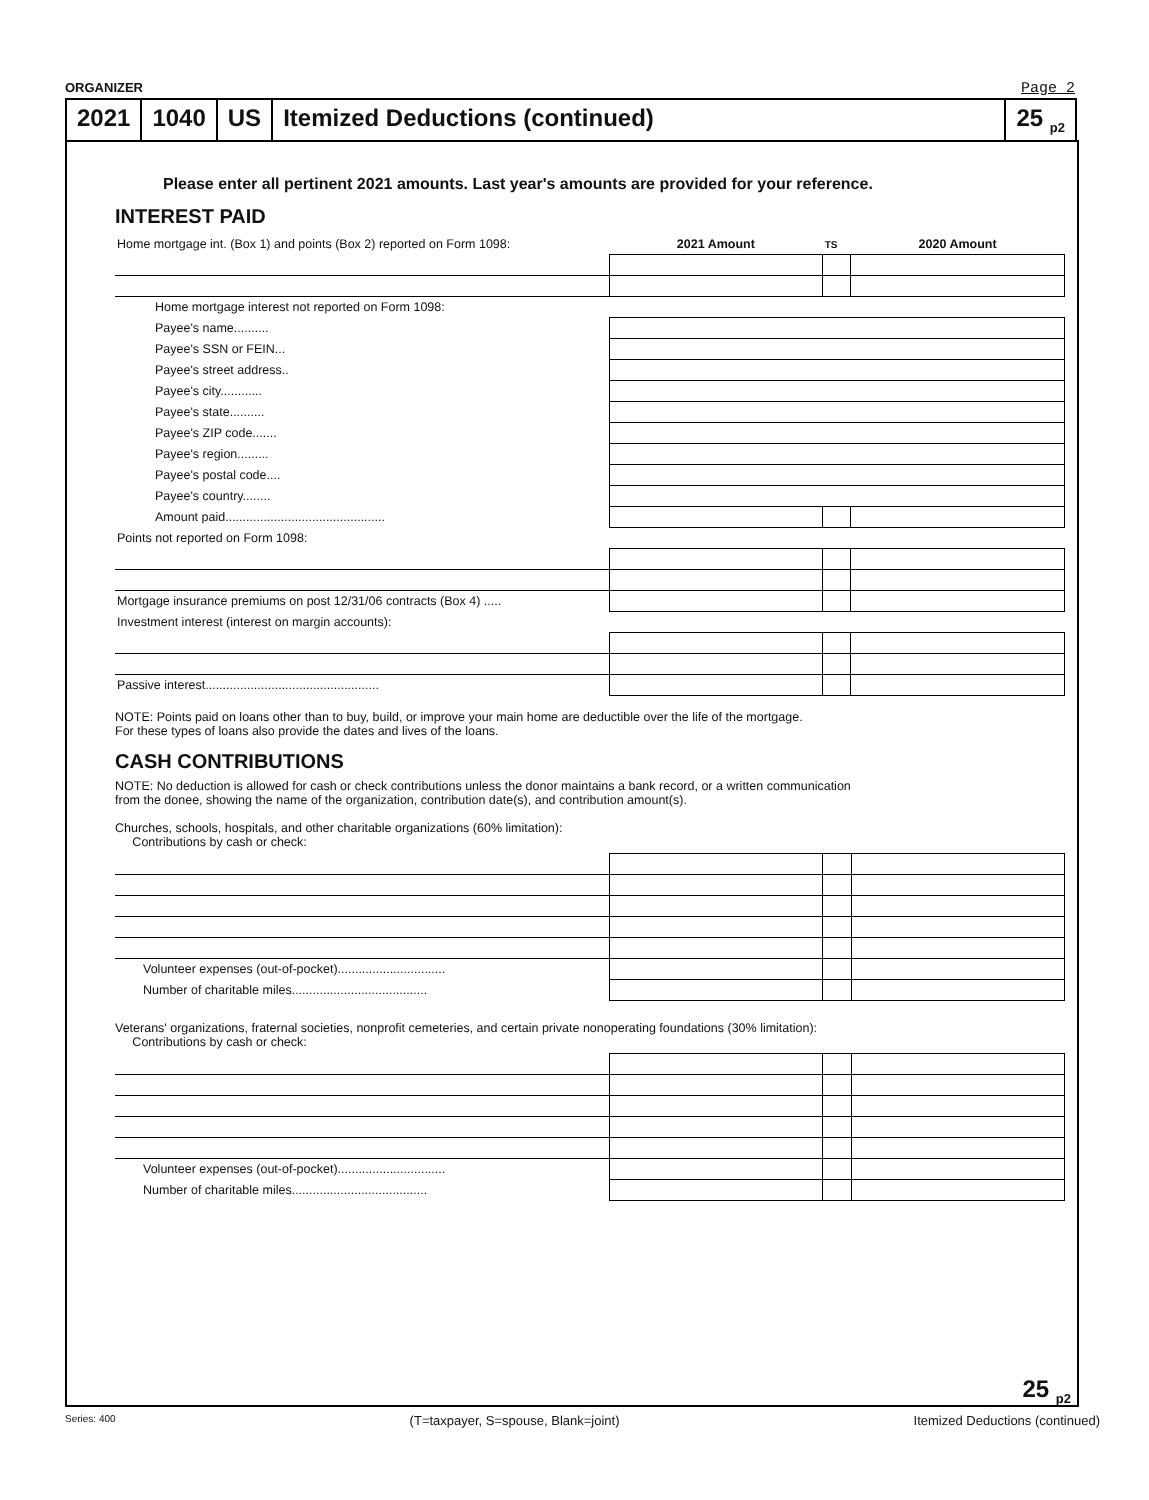ORGANIZER Page 2
2021 1040 US Itemized Deductions (continued)
25 <sub>p2</sub>
Please enter all pertinent 2021 amounts. Last year's amounts are provided for your reference.
INTEREST PAID
| Home mortgage int. (Box 1) and points (Box 2) reported on Form 1098: | 2021 Amount | TS | 2020 Amount |
| Home mortgage interest not reported on Form 1098: | | | |
| Payee's name.......... | | | |
| Payee's SSN or FEIN... | | | |
| Payee's street address.. | | | |
| Payee's city............ | | | |
| Payee's state.......... | | | |
| Payee's ZIP code....... | | | |
| Payee's region......... | | | |
| Payee's postal code.... | | | |
| Payee's country........ | | | |
| Amount paid.............................................. | | | |
| Points not reported on Form 1098: | | | |
| Mortgage insurance premiums on post 12/31/06 contracts (Box 4) ..... | | | |
| Investment interest (interest on margin accounts): | | | |
| Passive interest.................................................. | | | |
NOTE: Points paid on loans other than to buy, build, or improve your main home are deductible over the life of the mortgage.
For these types of loans also provide the dates and lives of the loans.
CASH CONTRIBUTIONS
NOTE: No deduction is allowed for cash or check contributions unless the donor maintains a bank record, or a written communication
from the donee, showing the name of the organization, contribution date(s), and contribution amount(s).
Churches, schools, hospitals, and other charitable organizations (60% limitation):
Contributions by cash or check:
| Volunteer expenses (out-of-pocket)............................... | | | |
| Number of charitable miles....................................... | | | |
Veterans' organizations, fraternal societies, nonprofit cemeteries, and certain private nonoperating foundations (30% limitation):
Contributions by cash or check:
| Volunteer expenses (out-of-pocket)............................... | | | |
| Number of charitable miles....................................... | | | |
25 <sub>p2</sub>
Series: 400 (T=taxpayer, S=spouse, Blank=joint) Itemized Deductions (continued)